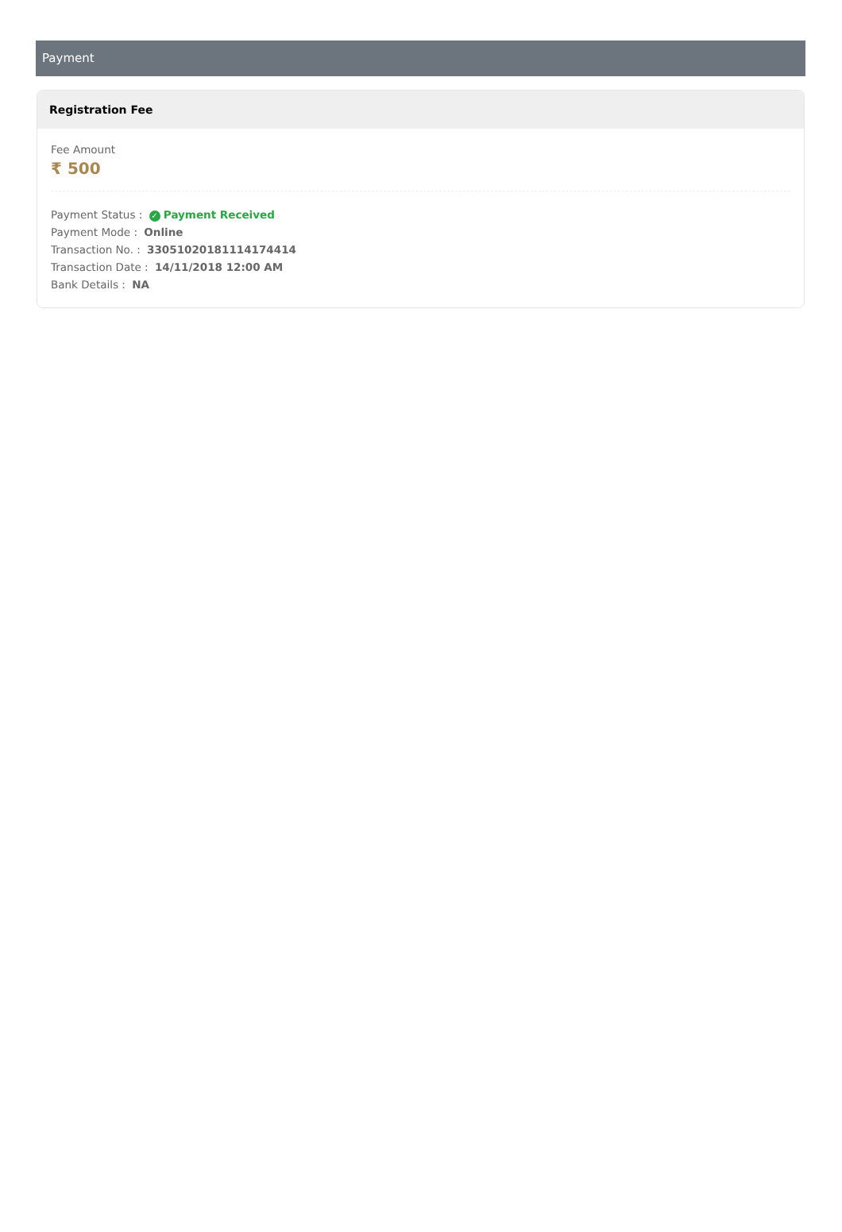Payment
Registration Fee
Fee Amount
₹ 500
Payment Status : ✓ Payment Received
Payment Mode : Online
Transaction No. : 33051020181114174414
Transaction Date : 14/11/2018 12:00 AM
Bank Details : NA